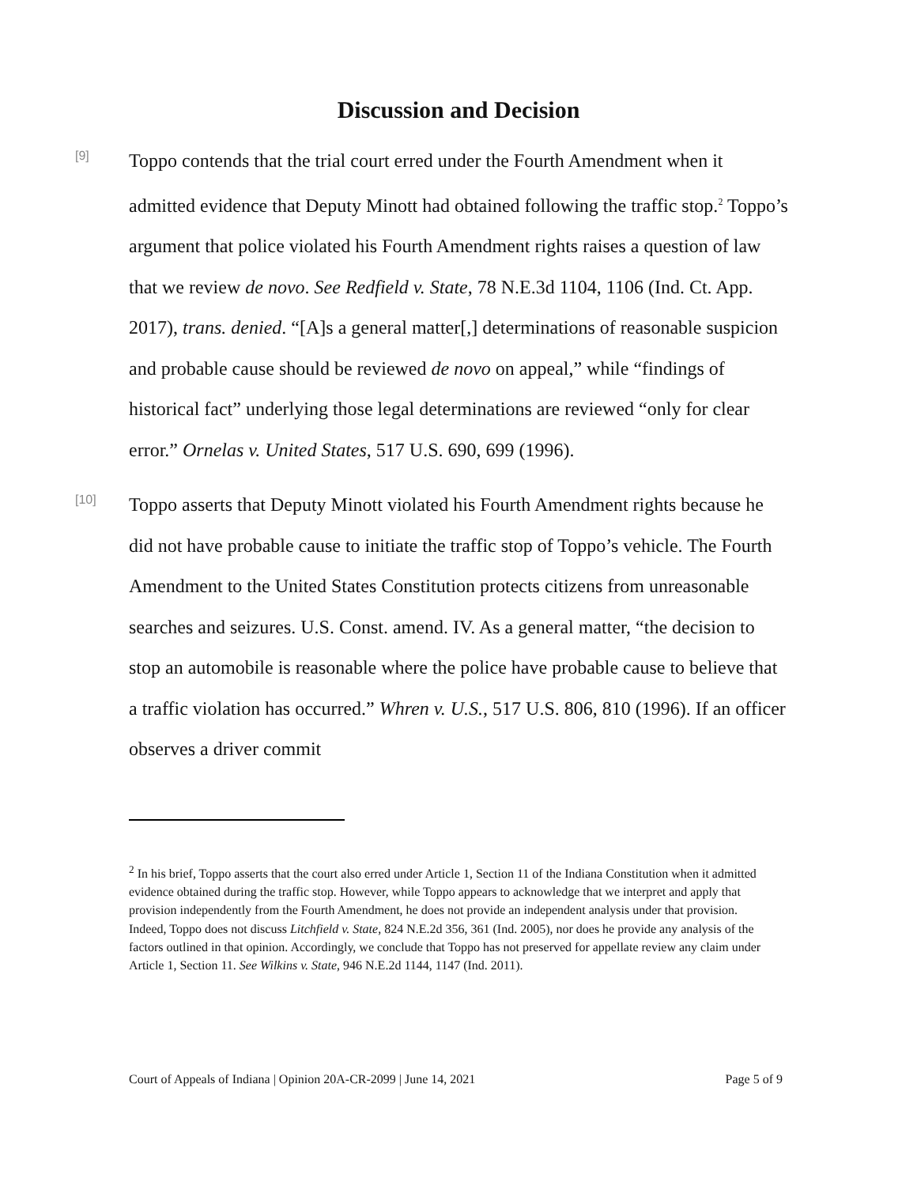Discussion and Decision
[9]
Toppo contends that the trial court erred under the Fourth Amendment when it admitted evidence that Deputy Minott had obtained following the traffic stop.<sup>2</sup> Toppo’s argument that police violated his Fourth Amendment rights raises a question of law that we review de novo. See Redfield v. State, 78 N.E.3d 1104, 1106 (Ind. Ct. App. 2017), trans. denied. “[A]s a general matter[,] determinations of reasonable suspicion and probable cause should be reviewed de novo on appeal,” while “findings of historical fact” underlying those legal determinations are reviewed “only for clear error.” Ornelas v. United States, 517 U.S. 690, 699 (1996).
[10]
Toppo asserts that Deputy Minott violated his Fourth Amendment rights because he did not have probable cause to initiate the traffic stop of Toppo’s vehicle. The Fourth Amendment to the United States Constitution protects citizens from unreasonable searches and seizures. U.S. Const. amend. IV. As a general matter, “the decision to stop an automobile is reasonable where the police have probable cause to believe that a traffic violation has occurred.” Whren v. U.S., 517 U.S. 806, 810 (1996). If an officer observes a driver commit
<sup>2</sup> In his brief, Toppo asserts that the court also erred under Article 1, Section 11 of the Indiana Constitution when it admitted evidence obtained during the traffic stop. However, while Toppo appears to acknowledge that we interpret and apply that provision independently from the Fourth Amendment, he does not provide an independent analysis under that provision. Indeed, Toppo does not discuss Litchfield v. State, 824 N.E.2d 356, 361 (Ind. 2005), nor does he provide any analysis of the factors outlined in that opinion. Accordingly, we conclude that Toppo has not preserved for appellate review any claim under Article 1, Section 11. See Wilkins v. State, 946 N.E.2d 1144, 1147 (Ind. 2011).
Court of Appeals of Indiana | Opinion 20A-CR-2099 | June 14, 2021 Page 5 of 9